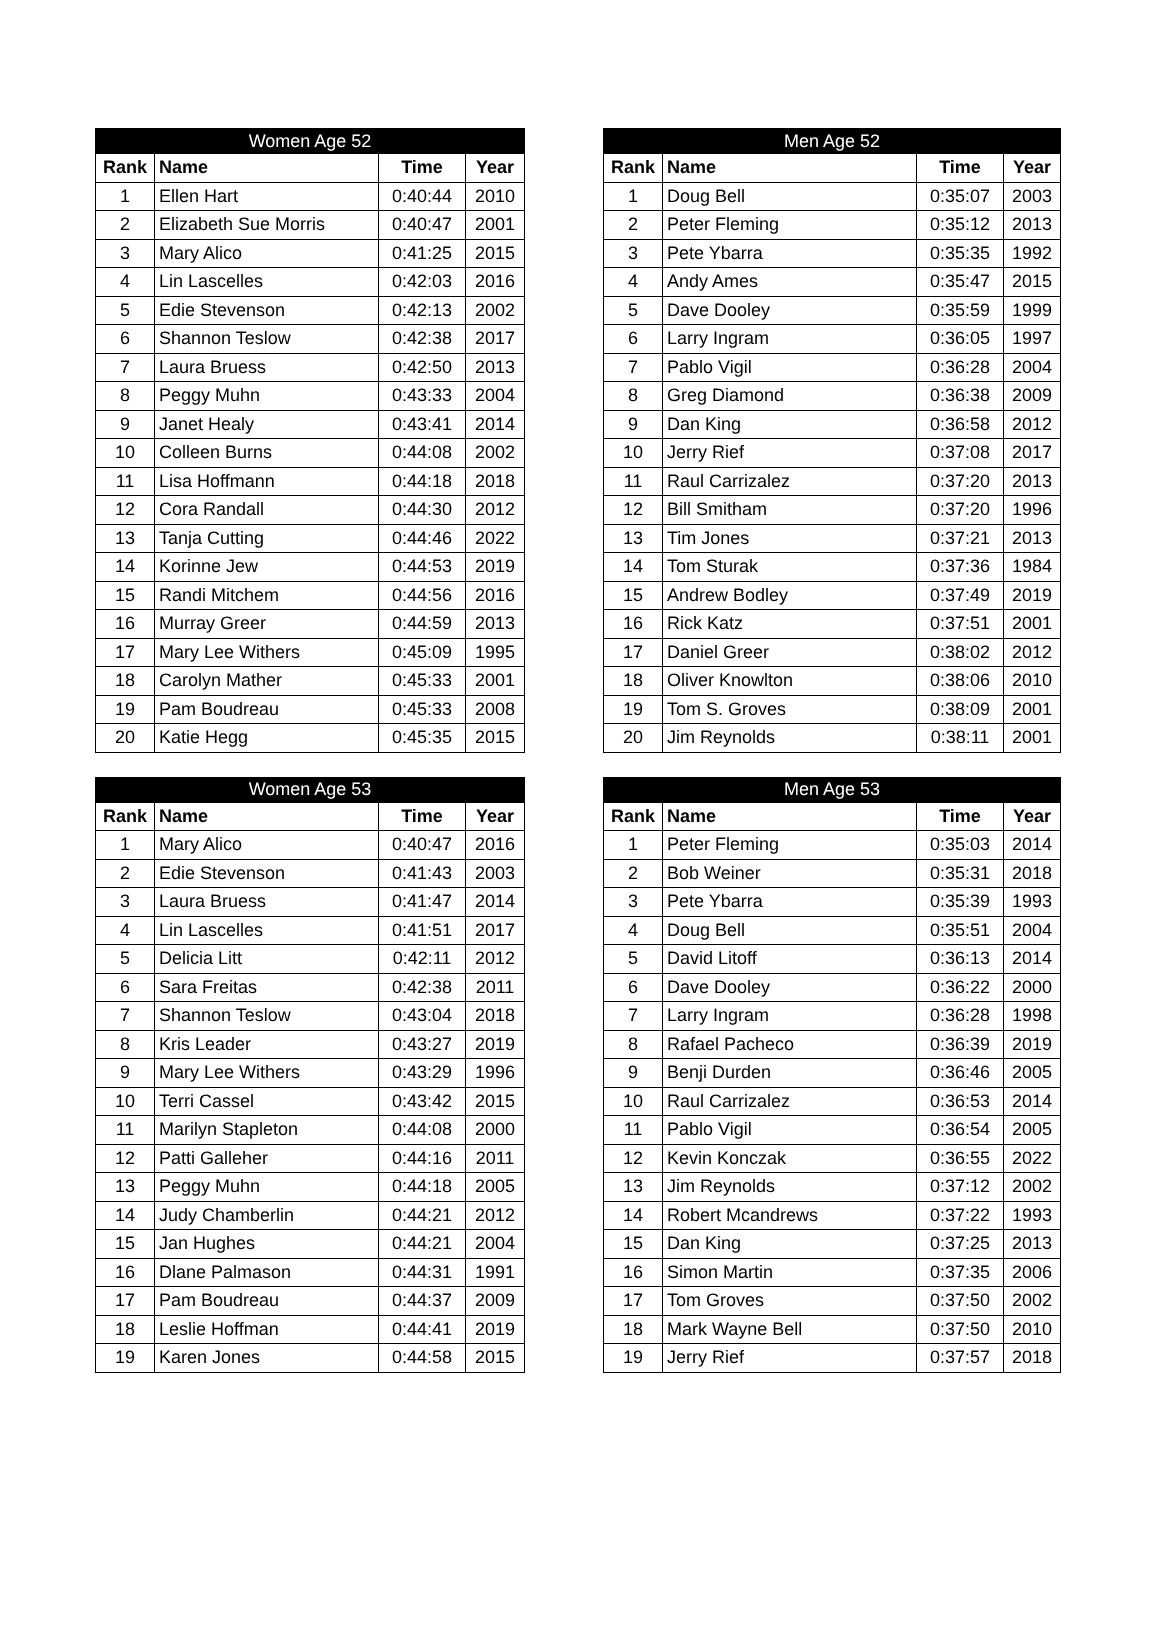| Women Age 52 | | | |
| --- | --- | --- | --- |
| Rank | Name | Time | Year |
| 1 | Ellen Hart | 0:40:44 | 2010 |
| 2 | Elizabeth Sue Morris | 0:40:47 | 2001 |
| 3 | Mary Alico | 0:41:25 | 2015 |
| 4 | Lin Lascelles | 0:42:03 | 2016 |
| 5 | Edie Stevenson | 0:42:13 | 2002 |
| 6 | Shannon Teslow | 0:42:38 | 2017 |
| 7 | Laura Bruess | 0:42:50 | 2013 |
| 8 | Peggy Muhn | 0:43:33 | 2004 |
| 9 | Janet Healy | 0:43:41 | 2014 |
| 10 | Colleen Burns | 0:44:08 | 2002 |
| 11 | Lisa Hoffmann | 0:44:18 | 2018 |
| 12 | Cora Randall | 0:44:30 | 2012 |
| 13 | Tanja Cutting | 0:44:46 | 2022 |
| 14 | Korinne Jew | 0:44:53 | 2019 |
| 15 | Randi Mitchem | 0:44:56 | 2016 |
| 16 | Murray Greer | 0:44:59 | 2013 |
| 17 | Mary Lee Withers | 0:45:09 | 1995 |
| 18 | Carolyn Mather | 0:45:33 | 2001 |
| 19 | Pam Boudreau | 0:45:33 | 2008 |
| 20 | Katie Hegg | 0:45:35 | 2015 |
| Men Age 52 | | | |
| --- | --- | --- | --- |
| Rank | Name | Time | Year |
| 1 | Doug Bell | 0:35:07 | 2003 |
| 2 | Peter Fleming | 0:35:12 | 2013 |
| 3 | Pete Ybarra | 0:35:35 | 1992 |
| 4 | Andy Ames | 0:35:47 | 2015 |
| 5 | Dave Dooley | 0:35:59 | 1999 |
| 6 | Larry Ingram | 0:36:05 | 1997 |
| 7 | Pablo Vigil | 0:36:28 | 2004 |
| 8 | Greg Diamond | 0:36:38 | 2009 |
| 9 | Dan King | 0:36:58 | 2012 |
| 10 | Jerry Rief | 0:37:08 | 2017 |
| 11 | Raul Carrizalez | 0:37:20 | 2013 |
| 12 | Bill Smitham | 0:37:20 | 1996 |
| 13 | Tim Jones | 0:37:21 | 2013 |
| 14 | Tom Sturak | 0:37:36 | 1984 |
| 15 | Andrew Bodley | 0:37:49 | 2019 |
| 16 | Rick Katz | 0:37:51 | 2001 |
| 17 | Daniel Greer | 0:38:02 | 2012 |
| 18 | Oliver Knowlton | 0:38:06 | 2010 |
| 19 | Tom S. Groves | 0:38:09 | 2001 |
| 20 | Jim Reynolds | 0:38:11 | 2001 |
| Women Age 53 | | | |
| --- | --- | --- | --- |
| Rank | Name | Time | Year |
| 1 | Mary Alico | 0:40:47 | 2016 |
| 2 | Edie Stevenson | 0:41:43 | 2003 |
| 3 | Laura Bruess | 0:41:47 | 2014 |
| 4 | Lin Lascelles | 0:41:51 | 2017 |
| 5 | Delicia Litt | 0:42:11 | 2012 |
| 6 | Sara Freitas | 0:42:38 | 2011 |
| 7 | Shannon Teslow | 0:43:04 | 2018 |
| 8 | Kris Leader | 0:43:27 | 2019 |
| 9 | Mary Lee Withers | 0:43:29 | 1996 |
| 10 | Terri Cassel | 0:43:42 | 2015 |
| 11 | Marilyn Stapleton | 0:44:08 | 2000 |
| 12 | Patti Galleher | 0:44:16 | 2011 |
| 13 | Peggy Muhn | 0:44:18 | 2005 |
| 14 | Judy Chamberlin | 0:44:21 | 2012 |
| 15 | Jan Hughes | 0:44:21 | 2004 |
| 16 | Dlane Palmason | 0:44:31 | 1991 |
| 17 | Pam Boudreau | 0:44:37 | 2009 |
| 18 | Leslie Hoffman | 0:44:41 | 2019 |
| 19 | Karen Jones | 0:44:58 | 2015 |
| Men Age 53 | | | |
| --- | --- | --- | --- |
| Rank | Name | Time | Year |
| 1 | Peter Fleming | 0:35:03 | 2014 |
| 2 | Bob Weiner | 0:35:31 | 2018 |
| 3 | Pete Ybarra | 0:35:39 | 1993 |
| 4 | Doug Bell | 0:35:51 | 2004 |
| 5 | David Litoff | 0:36:13 | 2014 |
| 6 | Dave Dooley | 0:36:22 | 2000 |
| 7 | Larry Ingram | 0:36:28 | 1998 |
| 8 | Rafael Pacheco | 0:36:39 | 2019 |
| 9 | Benji Durden | 0:36:46 | 2005 |
| 10 | Raul Carrizalez | 0:36:53 | 2014 |
| 11 | Pablo Vigil | 0:36:54 | 2005 |
| 12 | Kevin Konczak | 0:36:55 | 2022 |
| 13 | Jim Reynolds | 0:37:12 | 2002 |
| 14 | Robert Mcandrews | 0:37:22 | 1993 |
| 15 | Dan King | 0:37:25 | 2013 |
| 16 | Simon Martin | 0:37:35 | 2006 |
| 17 | Tom Groves | 0:37:50 | 2002 |
| 18 | Mark Wayne Bell | 0:37:50 | 2010 |
| 19 | Jerry Rief | 0:37:57 | 2018 |